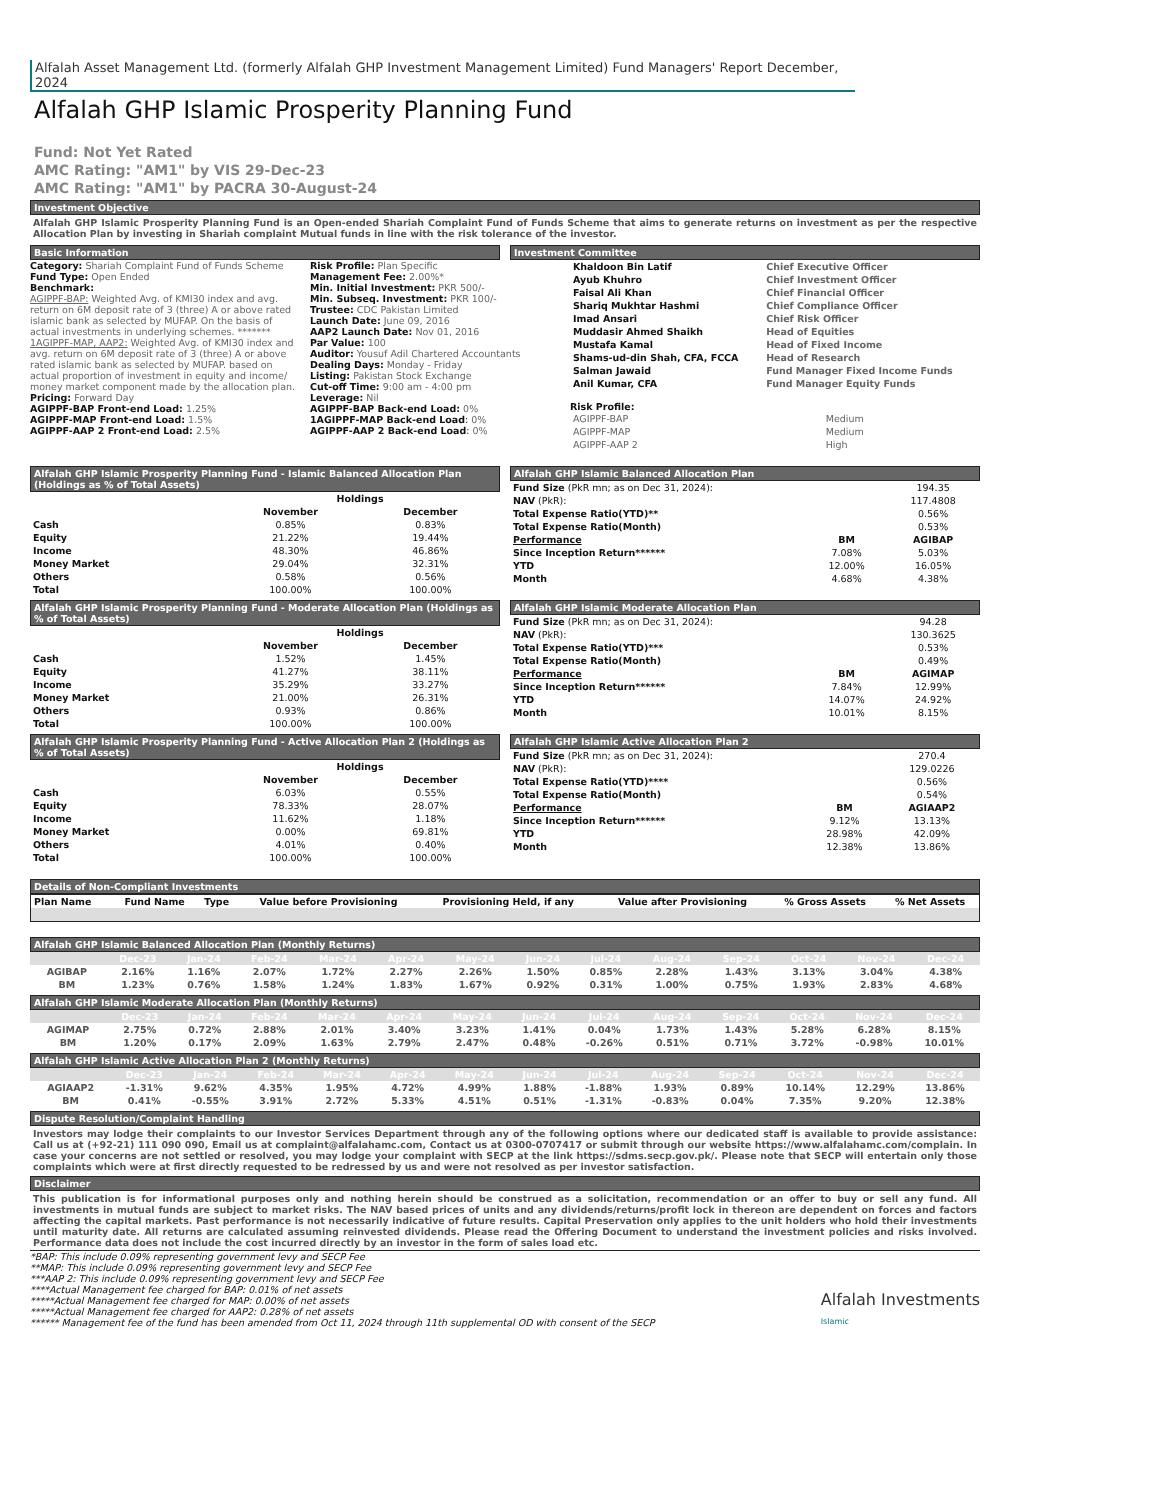Alfalah Asset Management Ltd. (formerly Alfalah GHP Investment Management Limited) Fund Managers' Report December, 2024
Alfalah GHP Islamic Prosperity Planning Fund
Fund: Not Yet Rated
AMC Rating: "AM1" by VIS 29-Dec-23
AMC Rating: "AM1" by PACRA 30-August-24
Investment Objective
Alfalah GHP Islamic Prosperity Planning Fund is an Open-ended Shariah Complaint Fund of Funds Scheme that aims to generate returns on investment as per the respective Allocation Plan by investing in Shariah complaint Mutual funds in line with the risk tolerance of the investor.
Basic Information Investment Committee
Category: Shariah Complaint Fund of Funds Scheme
Fund Type: Open Ended
Benchmark:
AGIPPF-BAP: Weighted Avg. of KMI30 index and avg. return on 6M deposit rate of 3 (three) A or above rated islamic bank as selected by MUFAP. On the basis of actual investments in underlying schemes. *******
1AGIPPF-MAP, AAP2: Weighted Avg. of KMI30 index and avg. return on 6M deposit rate of 3 (three) A or above rated islamic bank as selected by MUFAP. based on actual proportion of investment in equity and income/ money market component made by the allocation plan.
Pricing: Forward Day
AGIPPF-BAP Front-end Load: 1.25%
AGIPPF-MAP Front-end Load: 1.5%
AGIPPF-AAP 2 Front-end Load: 2.5%
Risk Profile: Plan Specific
Management Fee: 2.00%*
Min. Initial Investment: PKR 500/-
Min. Subseq. Investment: PKR 100/-
Trustee: CDC Pakistan Limited
Launch Date: June 09, 2016
AAP2 Launch Date: Nov 01, 2016
Par Value: 100
Auditor: Yousuf Adil Chartered Accountants
Dealing Days: Monday - Friday
Listing: Pakistan Stock Exchange
Cut-off Time: 9:00 am - 4:00 pm
Leverage: Nil
AGIPPF-BAP Back-end Load: 0%
1AGIPPF-MAP Back-end Load: 0%
AGIPPF-AAP 2 Back-end Load: 0%
| Khaldoon Bin Latif | Chief Executive Officer |
| Ayub Khuhro | Chief Investment Officer |
| Faisal Ali Khan | Chief Financial Officer |
| Shariq Mukhtar Hashmi | Chief Compliance Officer |
| Imad Ansari | Chief Risk Officer |
| Muddasir Ahmed Shaikh | Head of Equities |
| Mustafa Kamal | Head of Fixed Income |
| Shams-ud-din Shah, CFA, FCCA | Head of Research |
| Salman Jawaid | Fund Manager Fixed Income Funds |
| Anil Kumar, CFA | Fund Manager Equity Funds |
Risk Profile:
| AGIPPF-BAP | Medium |
| AGIPPF-MAP | Medium |
| AGIPPF-AAP 2 | High |
Alfalah GHP Islamic Prosperity Planning Fund - Islamic Balanced Allocation Plan (Holdings as % of Total Assets)
| | Holdings | |
| --- | --- | --- |
| | November | December |
| Cash | 0.85% | 0.83% |
| Equity | 21.22% | 19.44% |
| Income | 48.30% | 46.86% |
| Money Market | 29.04% | 32.31% |
| Others | 0.58% | 0.56% |
| Total | 100.00% | 100.00% |
Alfalah GHP Islamic Balanced Allocation Plan
| Fund Size (PkR mn; as on Dec 31, 2024): | | 194.35 |
| NAV (PkR): | | 117.4808 |
| Total Expense Ratio(YTD)** | | 0.56% |
| Total Expense Ratio(Month) | | 0.53% |
| Performance | BM | AGIBAP |
| Since Inception Return****** | 7.08% | 5.03% |
| YTD | 12.00% | 16.05% |
| Month | 4.68% | 4.38% |
Alfalah GHP Islamic Prosperity Planning Fund - Moderate Allocation Plan (Holdings as % of Total Assets)
| | Holdings | |
| --- | --- | --- |
| | November | December |
| Cash | 1.52% | 1.45% |
| Equity | 41.27% | 38.11% |
| Income | 35.29% | 33.27% |
| Money Market | 21.00% | 26.31% |
| Others | 0.93% | 0.86% |
| Total | 100.00% | 100.00% |
Alfalah GHP Islamic Moderate Allocation Plan
| Fund Size (PkR mn; as on Dec 31, 2024): | | 94.28 |
| NAV (PkR): | | 130.3625 |
| Total Expense Ratio(YTD)*** | | 0.53% |
| Total Expense Ratio(Month) | | 0.49% |
| Performance | BM | AGIMAP |
| Since Inception Return****** | 7.84% | 12.99% |
| YTD | 14.07% | 24.92% |
| Month | 10.01% | 8.15% |
Alfalah GHP Islamic Prosperity Planning Fund - Active Allocation Plan 2 (Holdings as % of Total Assets)
| | Holdings | |
| --- | --- | --- |
| | November | December |
| Cash | 6.03% | 0.55% |
| Equity | 78.33% | 28.07% |
| Income | 11.62% | 1.18% |
| Money Market | 0.00% | 69.81% |
| Others | 4.01% | 0.40% |
| Total | 100.00% | 100.00% |
Alfalah GHP Islamic Active Allocation Plan 2
| Fund Size (PkR mn; as on Dec 31, 2024): | | 270.4 |
| NAV (PkR): | | 129.0226 |
| Total Expense Ratio(YTD)**** | | 0.56% |
| Total Expense Ratio(Month) | | 0.54% |
| Performance | BM | AGIAAP2 |
| Since Inception Return****** | 9.12% | 13.13% |
| YTD | 28.98% | 42.09% |
| Month | 12.38% | 13.86% |
Details of Non-Compliant Investments
| Plan Name | Fund Name | Type | Value before Provisioning | Provisioning Held, if any | Value after Provisioning | % Gross Assets | % Net Assets |
| --- | --- | --- | --- | --- | --- | --- | --- |
Alfalah GHP Islamic Balanced Allocation Plan (Monthly Returns)
| | Dec-23 | Jan-24 | Feb-24 | Mar-24 | Apr-24 | May-24 | Jun-24 | Jul-24 | Aug-24 | Sep-24 | Oct-24 | Nov-24 | Dec-24 |
| --- | --- | --- | --- | --- | --- | --- | --- | --- | --- | --- | --- | --- | --- |
| AGIBAP | 2.16% | 1.16% | 2.07% | 1.72% | 2.27% | 2.26% | 1.50% | 0.85% | 2.28% | 1.43% | 3.13% | 3.04% | 4.38% |
| BM | 1.23% | 0.76% | 1.58% | 1.24% | 1.83% | 1.67% | 0.92% | 0.31% | 1.00% | 0.75% | 1.93% | 2.83% | 4.68% |
Alfalah GHP Islamic Moderate Allocation Plan (Monthly Returns)
| | Dec-23 | Jan-24 | Feb-24 | Mar-24 | Apr-24 | May-24 | Jun-24 | Jul-24 | Aug-24 | Sep-24 | Oct-24 | Nov-24 | Dec-24 |
| --- | --- | --- | --- | --- | --- | --- | --- | --- | --- | --- | --- | --- | --- |
| AGIMAP | 2.75% | 0.72% | 2.88% | 2.01% | 3.40% | 3.23% | 1.41% | 0.04% | 1.73% | 1.43% | 5.28% | 6.28% | 8.15% |
| BM | 1.20% | 0.17% | 2.09% | 1.63% | 2.79% | 2.47% | 0.48% | -0.26% | 0.51% | 0.71% | 3.72% | -0.98% | 10.01% |
Alfalah GHP Islamic Active Allocation Plan 2 (Monthly Returns)
| | Dec-23 | Jan-24 | Feb-24 | Mar-24 | Apr-24 | May-24 | Jun-24 | Jul-24 | Aug-24 | Sep-24 | Oct-24 | Nov-24 | Dec-24 |
| --- | --- | --- | --- | --- | --- | --- | --- | --- | --- | --- | --- | --- | --- |
| AGIAAP2 | -1.31% | 9.62% | 4.35% | 1.95% | 4.72% | 4.99% | 1.88% | -1.88% | 1.93% | 0.89% | 10.14% | 12.29% | 13.86% |
| BM | 0.41% | -0.55% | 3.91% | 2.72% | 5.33% | 4.51% | 0.51% | -1.31% | -0.83% | 0.04% | 7.35% | 9.20% | 12.38% |
Dispute Resolution/Complaint Handling
Investors may lodge their complaints to our Investor Services Department through any of the following options where our dedicated staff is available to provide assistance: Call us at (+92-21) 111 090 090, Email us at complaint@alfalahamc.com, Contact us at 0300-0707417 or submit through our website https://www.alfalahamc.com/complain. In case your concerns are not settled or resolved, you may lodge your complaint with SECP at the link https://sdms.secp.gov.pk/. Please note that SECP will entertain only those complaints which were at first directly requested to be redressed by us and were not resolved as per investor satisfaction.
Disclaimer
This publication is for informational purposes only and nothing herein should be construed as a solicitation, recommendation or an offer to buy or sell any fund. All investments in mutual funds are subject to market risks. The NAV based prices of units and any dividends/returns/profit lock in thereon are dependent on forces and factors affecting the capital markets. Past performance is not necessarily indicative of future results. Capital Preservation only applies to the unit holders who hold their investments until maturity date. All returns are calculated assuming reinvested dividends. Please read the Offering Document to understand the investment policies and risks involved. Performance data does not include the cost incurred directly by an investor in the form of sales load etc.
*BAP: This include 0.09% representing government levy and SECP Fee
**MAP: This include 0.09% representing government levy and SECP Fee
***AAP 2: This include 0.09% representing government levy and SECP Fee
****Actual Management fee charged for BAP: 0.01% of net assets
*****Actual Management fee charged for MAP: 0.00% of net assets
*****Actual Management fee charged for AAP2: 0.28% of net assets
****** Management fee of the fund has been amended from Oct 11, 2024 through 11th supplemental OD with consent of the SECP
Alfalah Investments
Islamic